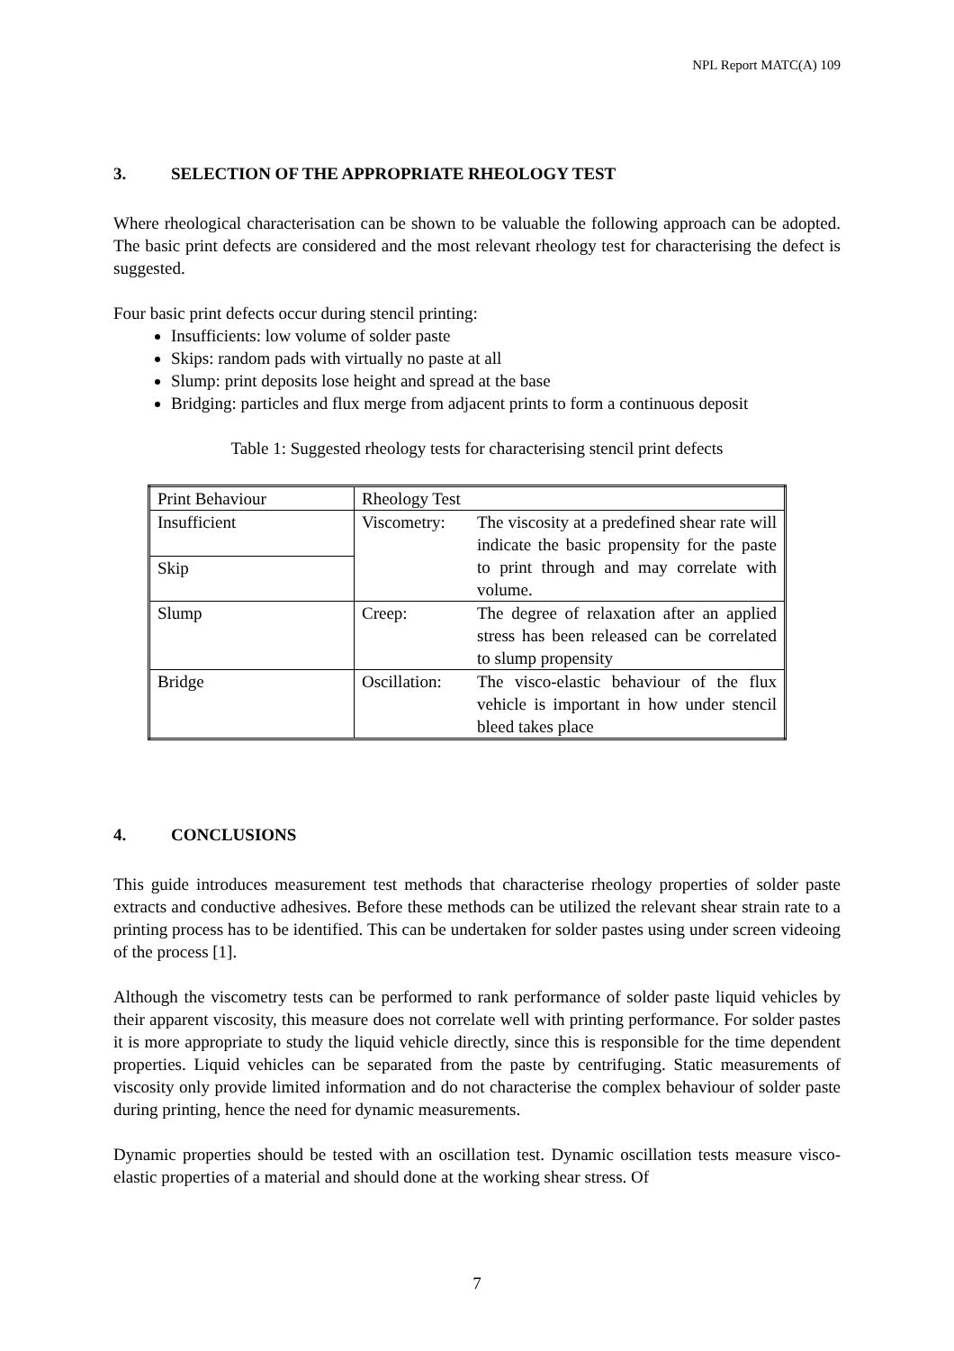NPL Report MATC(A) 109
3. SELECTION OF THE APPROPRIATE RHEOLOGY TEST
Where rheological characterisation can be shown to be valuable the following approach can be adopted. The basic print defects are considered and the most relevant rheology test for characterising the defect is suggested.
Four basic print defects occur during stencil printing:
Insufficients: low volume of solder paste
Skips: random pads with virtually no paste at all
Slump: print deposits lose height and spread at the base
Bridging: particles and flux merge from adjacent prints to form a continuous deposit
Table 1: Suggested rheology tests for characterising stencil print defects
| Print Behaviour | Rheology Test | |
| Insufficient | Viscometry: | The viscosity at a predefined shear rate will indicate the basic propensity for the paste to print through and may correlate with volume. |
| Skip | | |
| Slump | Creep: | The degree of relaxation after an applied stress has been released can be correlated to slump propensity |
| Bridge | Oscillation: | The visco-elastic behaviour of the flux vehicle is important in how under stencil bleed takes place |
4. CONCLUSIONS
This guide introduces measurement test methods that characterise rheology properties of solder paste extracts and conductive adhesives. Before these methods can be utilized the relevant shear strain rate to a printing process has to be identified. This can be undertaken for solder pastes using under screen videoing of the process [1].
Although the viscometry tests can be performed to rank performance of solder paste liquid vehicles by their apparent viscosity, this measure does not correlate well with printing performance. For solder pastes it is more appropriate to study the liquid vehicle directly, since this is responsible for the time dependent properties. Liquid vehicles can be separated from the paste by centrifuging. Static measurements of viscosity only provide limited information and do not characterise the complex behaviour of solder paste during printing, hence the need for dynamic measurements.
Dynamic properties should be tested with an oscillation test. Dynamic oscillation tests measure visco-elastic properties of a material and should done at the working shear stress. Of
7